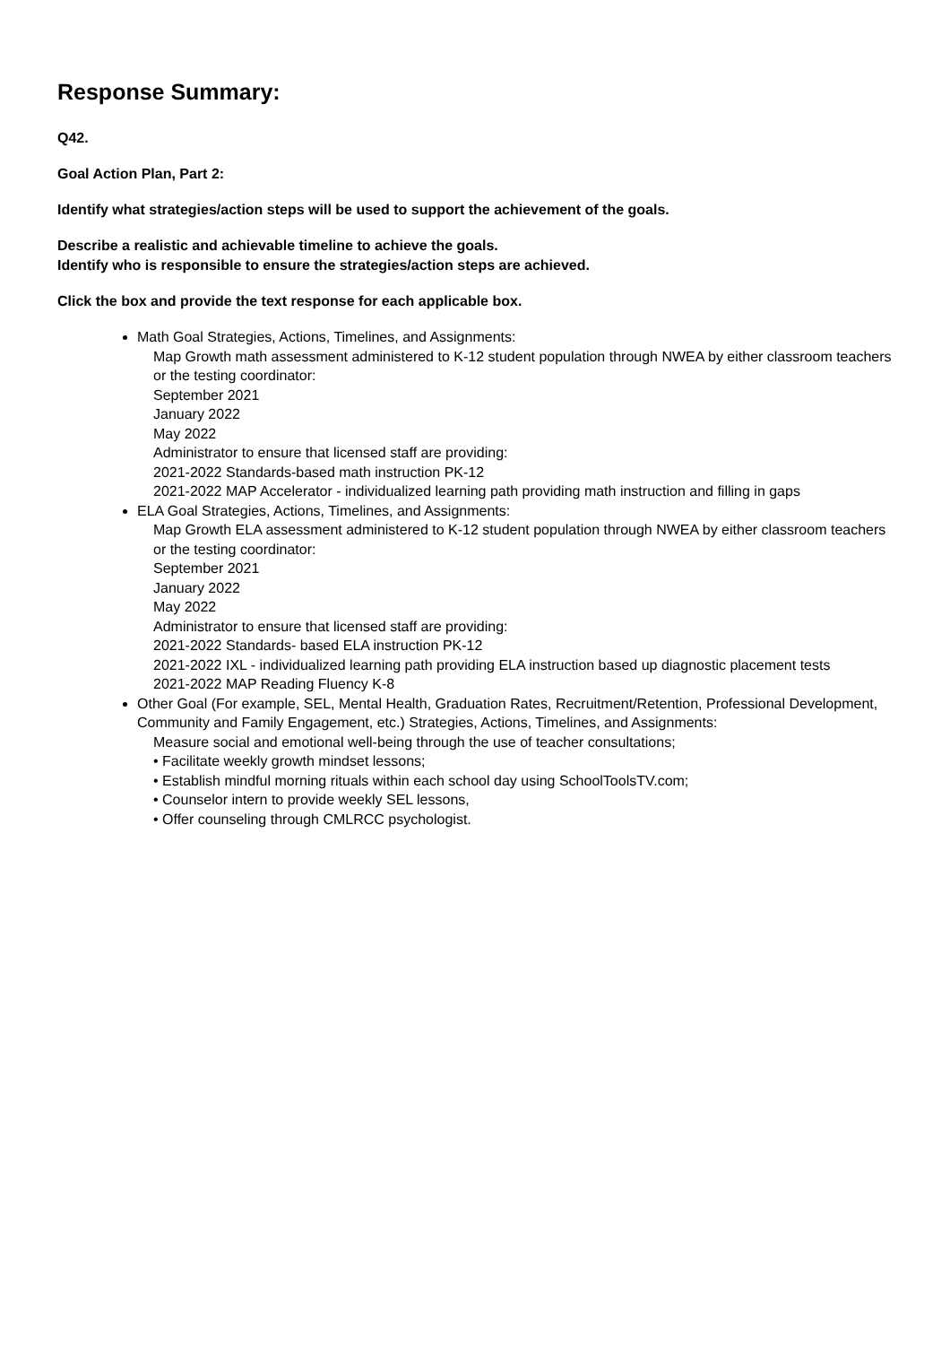Response Summary:
Q42.
Goal Action Plan, Part 2:
Identify what strategies/action steps will be used to support the achievement of the goals.
Describe a realistic and achievable timeline to achieve the goals.
Identify who is responsible to ensure the strategies/action steps are achieved.
Click the box and provide the text response for each applicable box.
Math Goal Strategies, Actions, Timelines, and Assignments:
Map Growth math assessment administered to K-12 student population through NWEA by either classroom teachers or the testing coordinator:
September 2021
January 2022
May 2022
Administrator to ensure that licensed staff are providing:
2021-2022 Standards-based math instruction PK-12
2021-2022 MAP Accelerator - individualized learning path providing math instruction and filling in gaps
ELA Goal Strategies, Actions, Timelines, and Assignments:
Map Growth ELA assessment administered to K-12 student population through NWEA by either classroom teachers or the testing coordinator:
September 2021
January 2022
May 2022
Administrator to ensure that licensed staff are providing:
2021-2022 Standards- based ELA instruction PK-12
2021-2022 IXL - individualized learning path providing ELA instruction based up diagnostic placement tests
2021-2022 MAP Reading Fluency K-8
Other Goal (For example, SEL, Mental Health, Graduation Rates, Recruitment/Retention, Professional Development, Community and Family Engagement, etc.) Strategies, Actions, Timelines, and Assignments:
Measure social and emotional well-being through the use of teacher consultations;
• Facilitate weekly growth mindset lessons;
• Establish mindful morning rituals within each school day using SchoolToolsTV.com;
• Counselor intern to provide weekly SEL lessons,
• Offer counseling through CMLRCC psychologist.